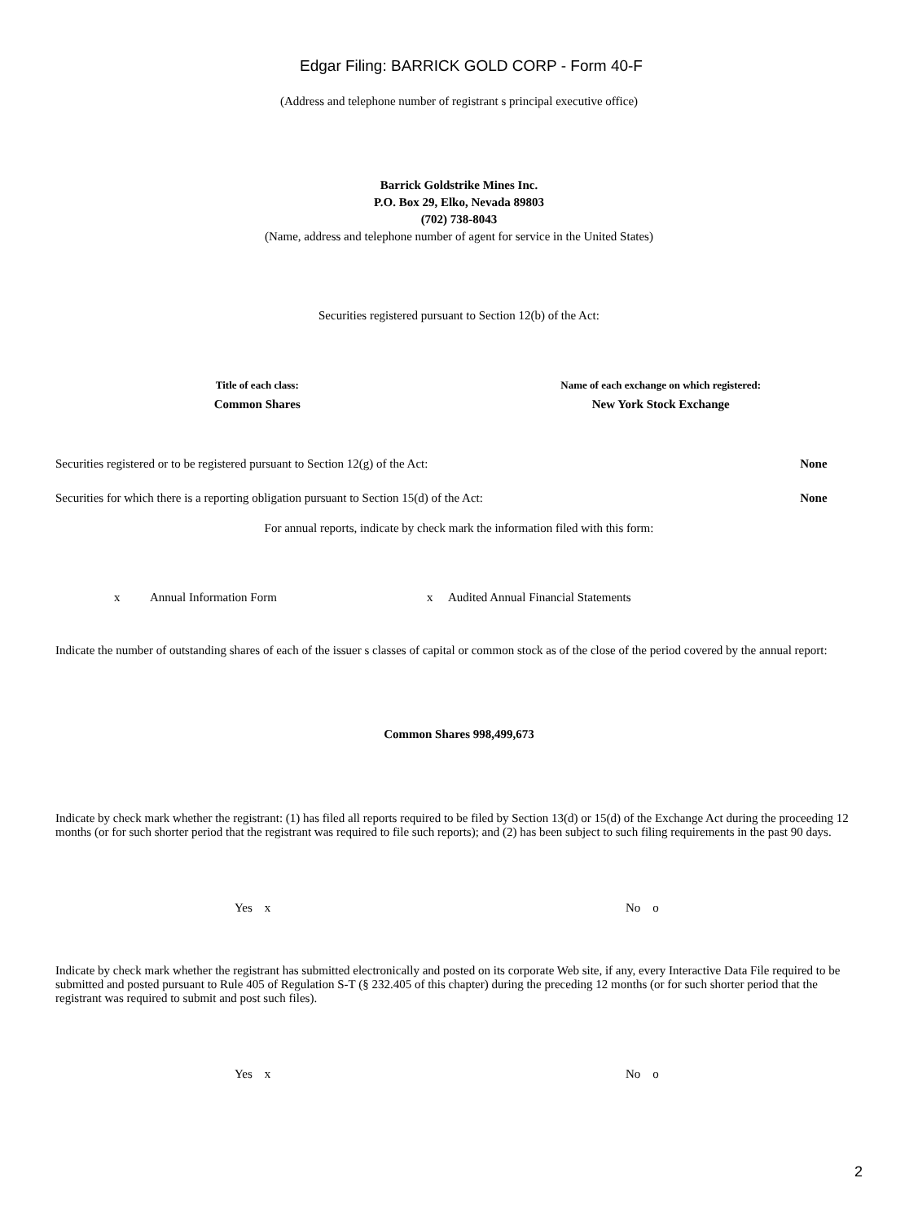Edgar Filing: BARRICK GOLD CORP - Form 40-F
(Address and telephone number of registrant s principal executive office)
Barrick Goldstrike Mines Inc.
P.O. Box 29, Elko, Nevada 89803
(702) 738-8043
(Name, address and telephone number of agent for service in the United States)
Securities registered pursuant to Section 12(b) of the Act:
| Title of each class: | Name of each exchange on which registered: |
| --- | --- |
| Common Shares | New York Stock Exchange |
| Securities registered or to be registered pursuant to Section 12(g) of the Act: | None |
| Securities for which there is a reporting obligation pursuant to Section 15(d) of the Act: | None |
For annual reports, indicate by check mark the information filed with this form:
| x | Annual Information Form | x | Audited Annual Financial Statements |
Indicate the number of outstanding shares of each of the issuer s classes of capital or common stock as of the close of the period covered by the annual report:
Common Shares 998,499,673
Indicate by check mark whether the registrant: (1) has filed all reports required to be filed by Section 13(d) or 15(d) of the Exchange Act during the proceeding 12 months (or for such shorter period that the registrant was required to file such reports); and (2) has been subject to such filing requirements in the past 90 days.
| Yes x | No o |
Indicate by check mark whether the registrant has submitted electronically and posted on its corporate Web site, if any, every Interactive Data File required to be submitted and posted pursuant to Rule 405 of Regulation S-T (§ 232.405 of this chapter) during the preceding 12 months (or for such shorter period that the registrant was required to submit and post such files).
| Yes x | No o |
2